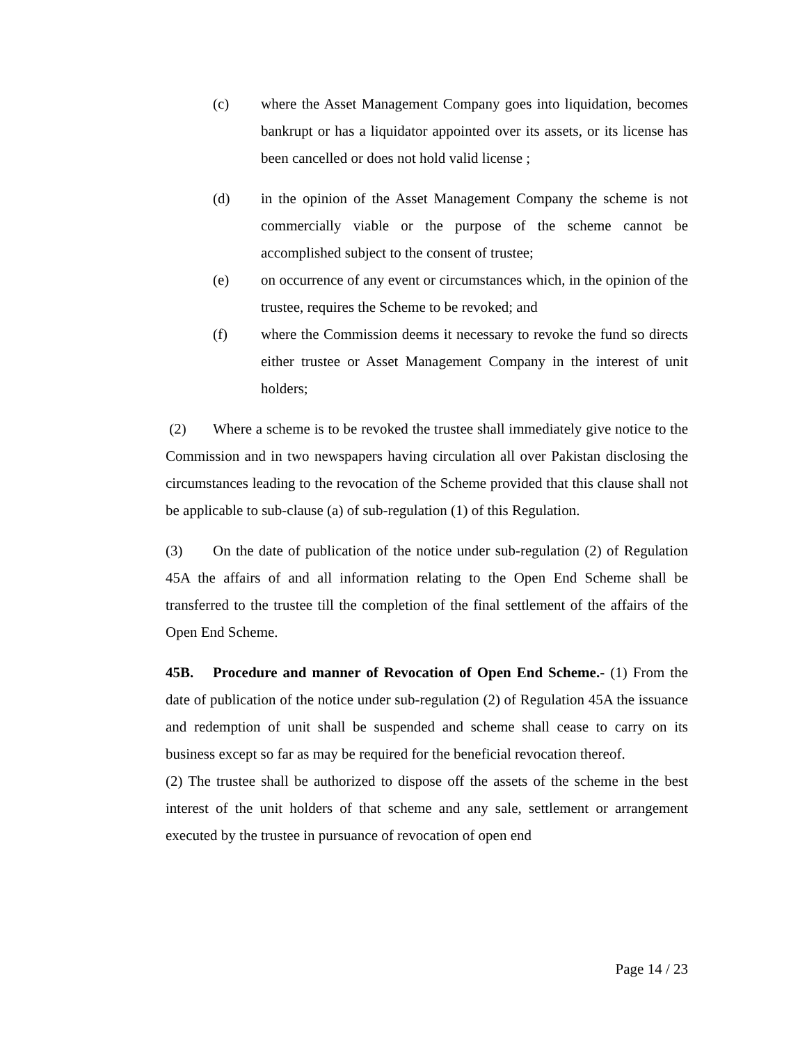(c) where the Asset Management Company goes into liquidation, becomes bankrupt or has a liquidator appointed over its assets, or its license has been cancelled or does not hold valid license ;
(d) in the opinion of the Asset Management Company the scheme is not commercially viable or the purpose of the scheme cannot be accomplished subject to the consent of trustee;
(e) on occurrence of any event or circumstances which, in the opinion of the trustee, requires the Scheme to be revoked; and
(f) where the Commission deems it necessary to revoke the fund so directs either trustee or Asset Management Company in the interest of unit holders;
(2) Where a scheme is to be revoked the trustee shall immediately give notice to the Commission and in two newspapers having circulation all over Pakistan disclosing the circumstances leading to the revocation of the Scheme provided that this clause shall not be applicable to sub-clause (a) of sub-regulation (1) of this Regulation.
(3) On the date of publication of the notice under sub-regulation (2) of Regulation 45A the affairs of and all information relating to the Open End Scheme shall be transferred to the trustee till the completion of the final settlement of the affairs of the Open End Scheme.
45B. Procedure and manner of Revocation of Open End Scheme.- (1) From the date of publication of the notice under sub-regulation (2) of Regulation 45A the issuance and redemption of unit shall be suspended and scheme shall cease to carry on its business except so far as may be required for the beneficial revocation thereof.
(2) The trustee shall be authorized to dispose off the assets of the scheme in the best interest of the unit holders of that scheme and any sale, settlement or arrangement executed by the trustee in pursuance of revocation of open end
Page 14 / 23